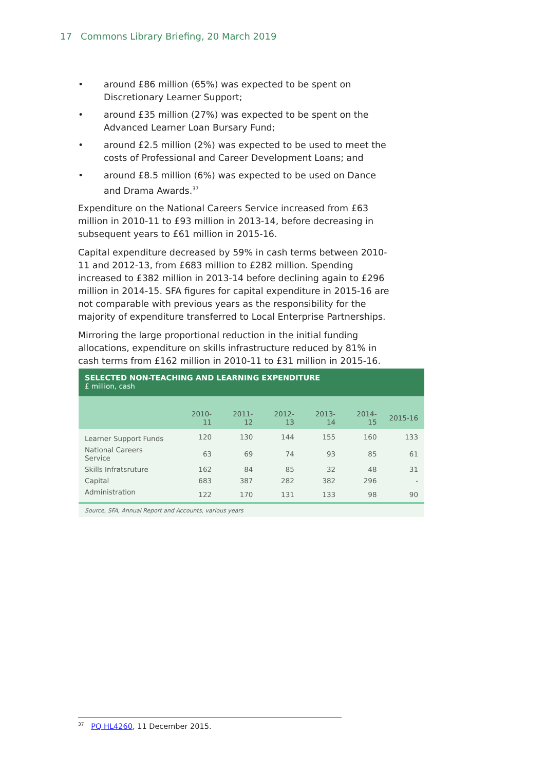17 Commons Library Briefing, 20 March 2019
• around £86 million (65%) was expected to be spent on Discretionary Learner Support;
• around £35 million (27%) was expected to be spent on the Advanced Learner Loan Bursary Fund;
• around £2.5 million (2%) was expected to be used to meet the costs of Professional and Career Development Loans; and
• around £8.5 million (6%) was expected to be used on Dance and Drama Awards.<sup>37</sup>
Expenditure on the National Careers Service increased from £63 million in 2010-11 to £93 million in 2013-14, before decreasing in subsequent years to £61 million in 2015-16.
Capital expenditure decreased by 59% in cash terms between 2010-11 and 2012-13, from £683 million to £282 million. Spending increased to £382 million in 2013-14 before declining again to £296 million in 2014-15. SFA figures for capital expenditure in 2015-16 are not comparable with previous years as the responsibility for the majority of expenditure transferred to Local Enterprise Partnerships.
Mirroring the large proportional reduction in the initial funding allocations, expenditure on skills infrastructure reduced by 81% in cash terms from £162 million in 2010-11 to £31 million in 2015-16.
SELECTED NON-TEACHING AND LEARNING EXPENDITURE
£ million, cash
| | 2010-11 | 2011-12 | 2012-13 | 2013-14 | 2014-15 | 2015-16 |
| --- | --- | --- | --- | --- | --- | --- |
| Learner Support Funds | 120 | 130 | 144 | 155 | 160 | 133 |
| National Careers Service | 63 | 69 | 74 | 93 | 85 | 61 |
| Skills Infratsruture | 162 | 84 | 85 | 32 | 48 | 31 |
| Capital | 683 | 387 | 282 | 382 | 296 | - |
| Administration | 122 | 170 | 131 | 133 | 98 | 90 |
Source, SFA, Annual Report and Accounts, various years
<sup>37</sup> PQ HL4260, 11 December 2015.